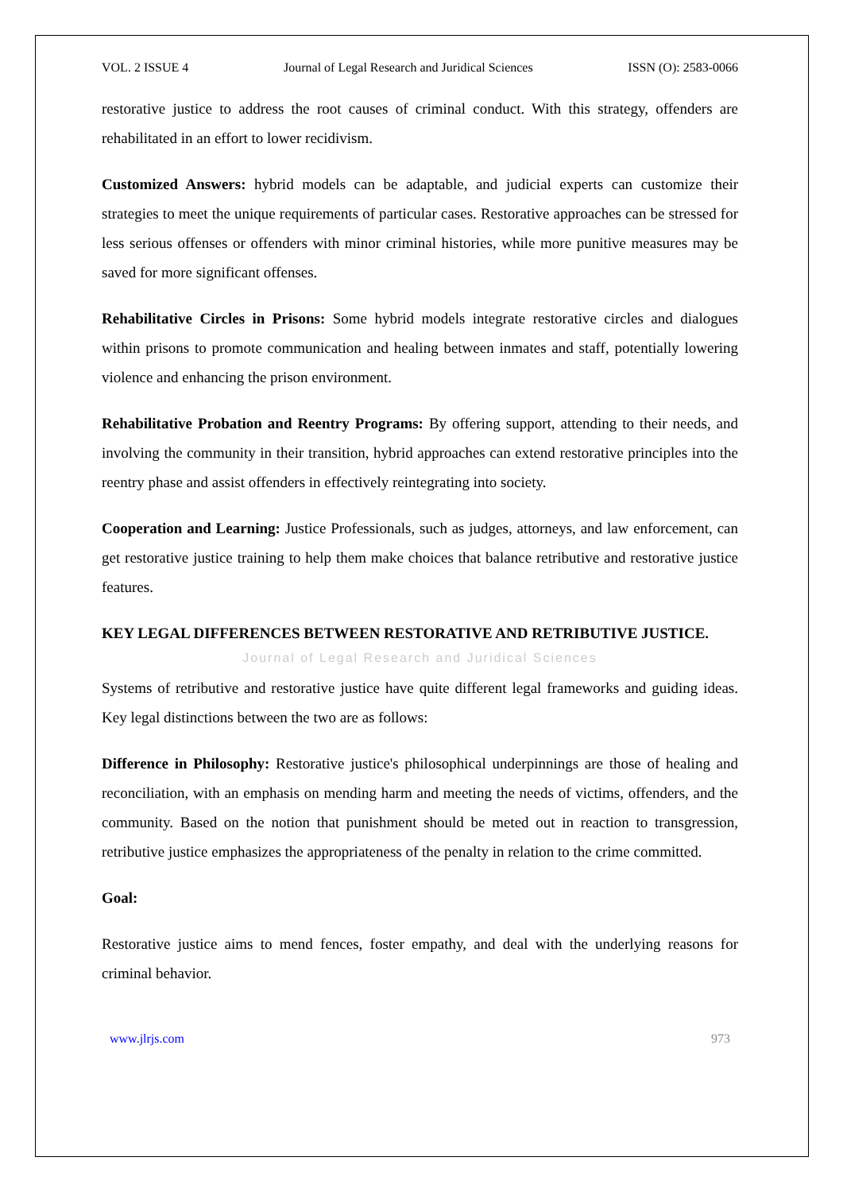VOL. 2 ISSUE 4 Journal of Legal Research and Juridical Sciences ISSN (O): 2583-0066
restorative justice to address the root causes of criminal conduct. With this strategy, offenders are rehabilitated in an effort to lower recidivism.
Customized Answers: hybrid models can be adaptable, and judicial experts can customize their strategies to meet the unique requirements of particular cases. Restorative approaches can be stressed for less serious offenses or offenders with minor criminal histories, while more punitive measures may be saved for more significant offenses.
Rehabilitative Circles in Prisons: Some hybrid models integrate restorative circles and dialogues within prisons to promote communication and healing between inmates and staff, potentially lowering violence and enhancing the prison environment.
Rehabilitative Probation and Reentry Programs: By offering support, attending to their needs, and involving the community in their transition, hybrid approaches can extend restorative principles into the reentry phase and assist offenders in effectively reintegrating into society.
Cooperation and Learning: Justice Professionals, such as judges, attorneys, and law enforcement, can get restorative justice training to help them make choices that balance retributive and restorative justice features.
KEY LEGAL DIFFERENCES BETWEEN RESTORATIVE AND RETRIBUTIVE JUSTICE.
Journal of Legal Research and Juridical Sciences
Systems of retributive and restorative justice have quite different legal frameworks and guiding ideas. Key legal distinctions between the two are as follows:
Difference in Philosophy: Restorative justice's philosophical underpinnings are those of healing and reconciliation, with an emphasis on mending harm and meeting the needs of victims, offenders, and the community. Based on the notion that punishment should be meted out in reaction to transgression, retributive justice emphasizes the appropriateness of the penalty in relation to the crime committed.
Goal:
Restorative justice aims to mend fences, foster empathy, and deal with the underlying reasons for criminal behavior.
www.jlrjs.com 973